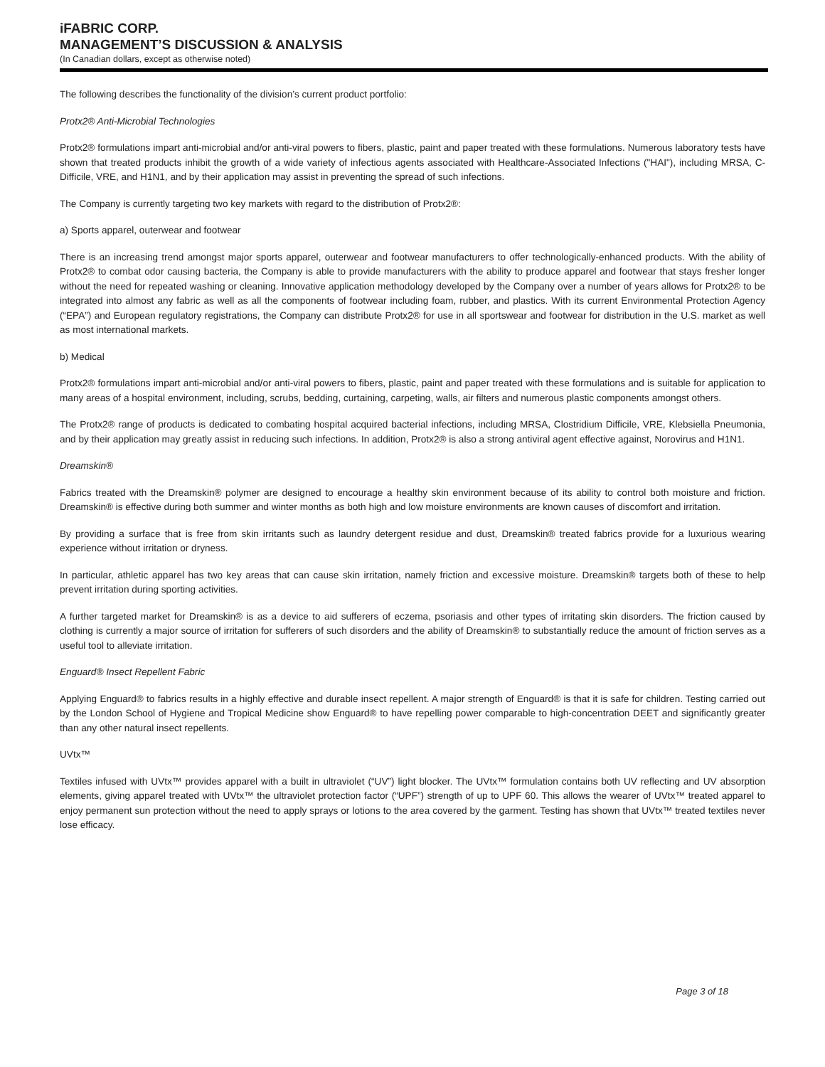iFABRIC CORP.
MANAGEMENT’S DISCUSSION & ANALYSIS
(In Canadian dollars, except as otherwise noted)
The following describes the functionality of the division’s current product portfolio:
Protx2® Anti-Microbial Technologies
Protx2® formulations impart anti-microbial and/or anti-viral powers to fibers, plastic, paint and paper treated with these formulations. Numerous laboratory tests have shown that treated products inhibit the growth of a wide variety of infectious agents associated with Healthcare-Associated Infections ("HAI"), including MRSA, C-Difficile, VRE, and H1N1, and by their application may assist in preventing the spread of such infections.
The Company is currently targeting two key markets with regard to the distribution of Protx2®:
a) Sports apparel, outerwear and footwear
There is an increasing trend amongst major sports apparel, outerwear and footwear manufacturers to offer technologically-enhanced products. With the ability of Protx2® to combat odor causing bacteria, the Company is able to provide manufacturers with the ability to produce apparel and footwear that stays fresher longer without the need for repeated washing or cleaning. Innovative application methodology developed by the Company over a number of years allows for Protx2® to be integrated into almost any fabric as well as all the components of footwear including foam, rubber, and plastics. With its current Environmental Protection Agency (“EPA”) and European regulatory registrations, the Company can distribute Protx2® for use in all sportswear and footwear for distribution in the U.S. market as well as most international markets.
b) Medical
Protx2® formulations impart anti-microbial and/or anti-viral powers to fibers, plastic, paint and paper treated with these formulations and is suitable for application to many areas of a hospital environment, including, scrubs, bedding, curtaining, carpeting, walls, air filters and numerous plastic components amongst others.
The Protx2® range of products is dedicated to combating hospital acquired bacterial infections, including MRSA, Clostridium Difficile, VRE, Klebsiella Pneumonia, and by their application may greatly assist in reducing such infections. In addition, Protx2® is also a strong antiviral agent effective against, Norovirus and H1N1.
Dreamskin®
Fabrics treated with the Dreamskin® polymer are designed to encourage a healthy skin environment because of its ability to control both moisture and friction. Dreamskin® is effective during both summer and winter months as both high and low moisture environments are known causes of discomfort and irritation.
By providing a surface that is free from skin irritants such as laundry detergent residue and dust, Dreamskin® treated fabrics provide for a luxurious wearing experience without irritation or dryness.
In particular, athletic apparel has two key areas that can cause skin irritation, namely friction and excessive moisture. Dreamskin® targets both of these to help prevent irritation during sporting activities.
A further targeted market for Dreamskin® is as a device to aid sufferers of eczema, psoriasis and other types of irritating skin disorders. The friction caused by clothing is currently a major source of irritation for sufferers of such disorders and the ability of Dreamskin® to substantially reduce the amount of friction serves as a useful tool to alleviate irritation.
Enguard® Insect Repellent Fabric
Applying Enguard® to fabrics results in a highly effective and durable insect repellent. A major strength of Enguard® is that it is safe for children. Testing carried out by the London School of Hygiene and Tropical Medicine show Enguard® to have repelling power comparable to high-concentration DEET and significantly greater than any other natural insect repellents.
UVtx™
Textiles infused with UVtx™ provides apparel with a built in ultraviolet (“UV”) light blocker. The UVtx™ formulation contains both UV reflecting and UV absorption elements, giving apparel treated with UVtx™ the ultraviolet protection factor (“UPF”) strength of up to UPF 60. This allows the wearer of UVtx™ treated apparel to enjoy permanent sun protection without the need to apply sprays or lotions to the area covered by the garment. Testing has shown that UVtx™ treated textiles never lose efficacy.
Page 3 of 18